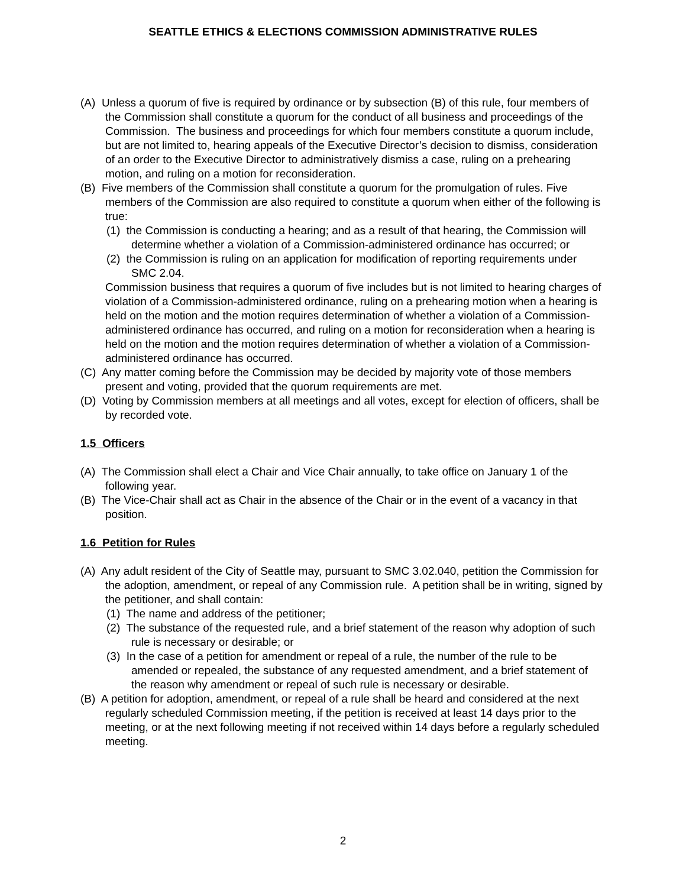SEATTLE ETHICS & ELECTIONS COMMISSION ADMINISTRATIVE RULES
(A) Unless a quorum of five is required by ordinance or by subsection (B) of this rule, four members of the Commission shall constitute a quorum for the conduct of all business and proceedings of the Commission. The business and proceedings for which four members constitute a quorum include, but are not limited to, hearing appeals of the Executive Director’s decision to dismiss, consideration of an order to the Executive Director to administratively dismiss a case, ruling on a prehearing motion, and ruling on a motion for reconsideration.
(B) Five members of the Commission shall constitute a quorum for the promulgation of rules. Five members of the Commission are also required to constitute a quorum when either of the following is true:
(1) the Commission is conducting a hearing; and as a result of that hearing, the Commission will determine whether a violation of a Commission-administered ordinance has occurred; or
(2) the Commission is ruling on an application for modification of reporting requirements under SMC 2.04.
Commission business that requires a quorum of five includes but is not limited to hearing charges of violation of a Commission-administered ordinance, ruling on a prehearing motion when a hearing is held on the motion and the motion requires determination of whether a violation of a Commission-administered ordinance has occurred, and ruling on a motion for reconsideration when a hearing is held on the motion and the motion requires determination of whether a violation of a Commission-administered ordinance has occurred.
(C) Any matter coming before the Commission may be decided by majority vote of those members present and voting, provided that the quorum requirements are met.
(D) Voting by Commission members at all meetings and all votes, except for election of officers, shall be by recorded vote.
1.5 Officers
(A) The Commission shall elect a Chair and Vice Chair annually, to take office on January 1 of the following year.
(B) The Vice-Chair shall act as Chair in the absence of the Chair or in the event of a vacancy in that position.
1.6 Petition for Rules
(A) Any adult resident of the City of Seattle may, pursuant to SMC 3.02.040, petition the Commission for the adoption, amendment, or repeal of any Commission rule. A petition shall be in writing, signed by the petitioner, and shall contain:
(1) The name and address of the petitioner;
(2) The substance of the requested rule, and a brief statement of the reason why adoption of such rule is necessary or desirable; or
(3) In the case of a petition for amendment or repeal of a rule, the number of the rule to be amended or repealed, the substance of any requested amendment, and a brief statement of the reason why amendment or repeal of such rule is necessary or desirable.
(B) A petition for adoption, amendment, or repeal of a rule shall be heard and considered at the next regularly scheduled Commission meeting, if the petition is received at least 14 days prior to the meeting, or at the next following meeting if not received within 14 days before a regularly scheduled meeting.
2